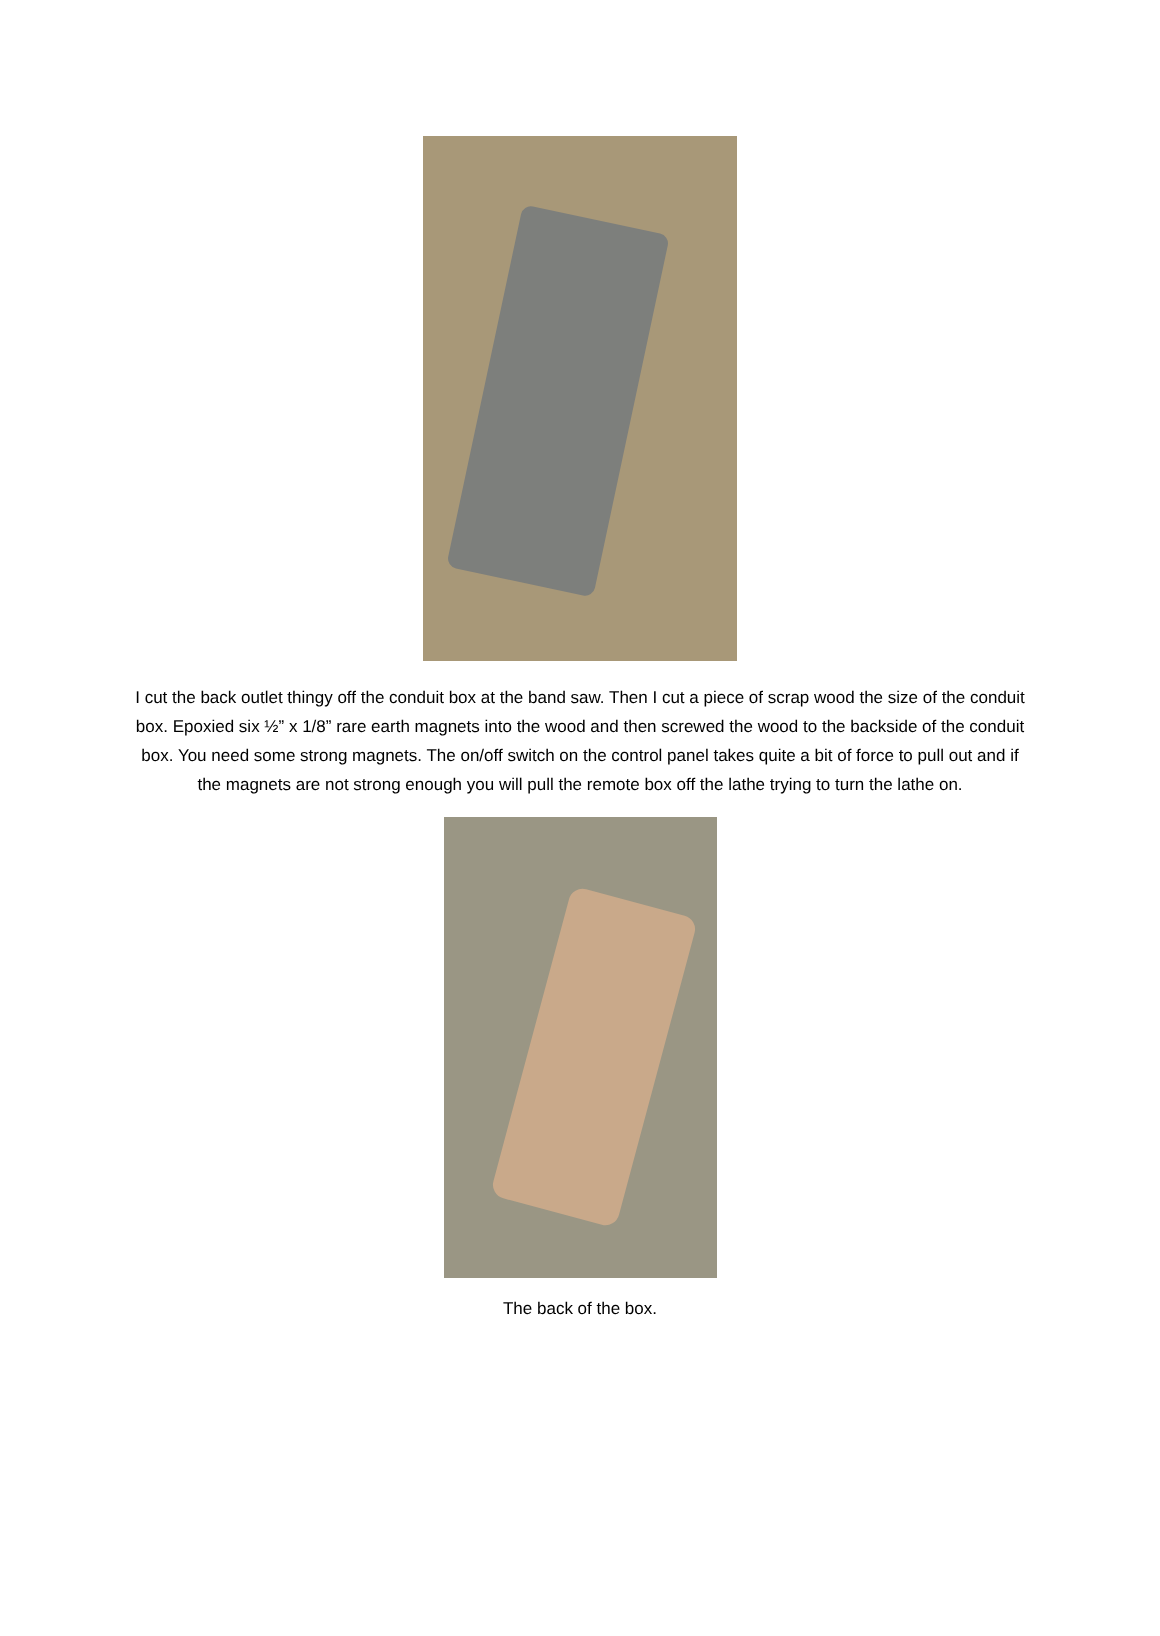I cut the back outlet thingy off the conduit box at the band saw. Then I cut a piece of scrap wood the size of the conduit box. Epoxied six ½” x 1/8” rare earth magnets into the wood and then screwed the wood to the backside of the conduit box. You need some strong magnets. The on/off switch on the control panel takes quite a bit of force to pull out and if the magnets are not strong enough you will pull the remote box off the lathe trying to turn the lathe on.
The back of the box.